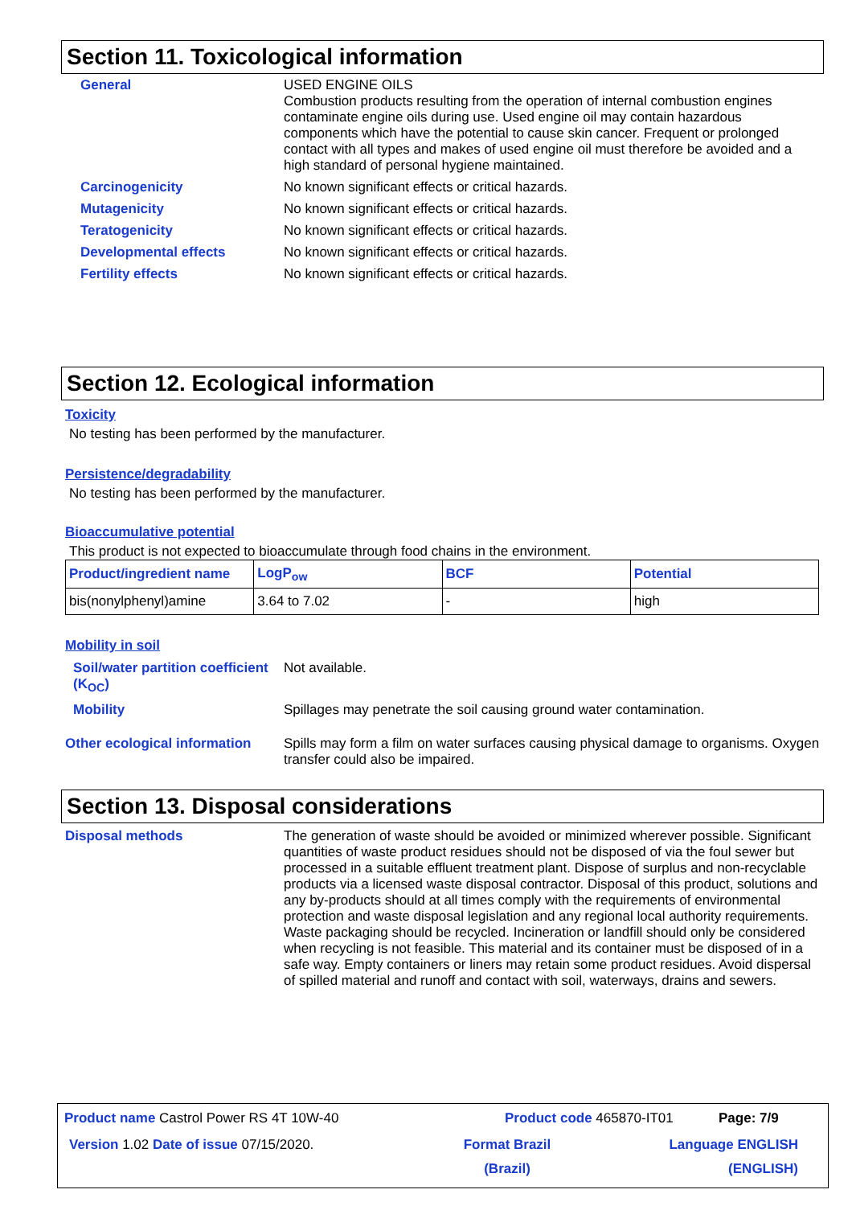Section 11. Toxicological information
General USED ENGINE OILS
Combustion products resulting from the operation of internal combustion engines contaminate engine oils during use. Used engine oil may contain hazardous components which have the potential to cause skin cancer. Frequent or prolonged contact with all types and makes of used engine oil must therefore be avoided and a high standard of personal hygiene maintained.
Carcinogenicity No known significant effects or critical hazards.
Mutagenicity No known significant effects or critical hazards.
Teratogenicity No known significant effects or critical hazards.
Developmental effects No known significant effects or critical hazards.
Fertility effects No known significant effects or critical hazards.
Section 12. Ecological information
Toxicity
No testing has been performed by the manufacturer.
Persistence/degradability
No testing has been performed by the manufacturer.
Bioaccumulative potential
This product is not expected to bioaccumulate through food chains in the environment.
| Product/ingredient name | LogP<sub>ow</sub> | BCF | Potential |
| --- | --- | --- | --- |
| bis(nonylphenyl)amine | 3.64 to 7.02 | - | high |
Mobility in soil
Soil/water partition coefficient (K<sub>OC</sub>)
Not available.
Mobility Spillages may penetrate the soil causing ground water contamination.
Other ecological information
Spills may form a film on water surfaces causing physical damage to organisms. Oxygen transfer could also be impaired.
Section 13. Disposal considerations
Disposal methods The generation of waste should be avoided or minimized wherever possible. Significant quantities of waste product residues should not be disposed of via the foul sewer but processed in a suitable effluent treatment plant. Dispose of surplus and non-recyclable products via a licensed waste disposal contractor. Disposal of this product, solutions and any by-products should at all times comply with the requirements of environmental protection and waste disposal legislation and any regional local authority requirements. Waste packaging should be recycled. Incineration or landfill should only be considered when recycling is not feasible. This material and its container must be disposed of in a safe way. Empty containers or liners may retain some product residues. Avoid dispersal of spilled material and runoff and contact with soil, waterways, drains and sewers.
Product name Castrol Power RS 4T 10W-40
Product code 465870-IT01 Page: 7/9
Version 1.02 Date of issue 07/15/2020.
Format Brazil
(Brazil)
Language ENGLISH
(ENGLISH)